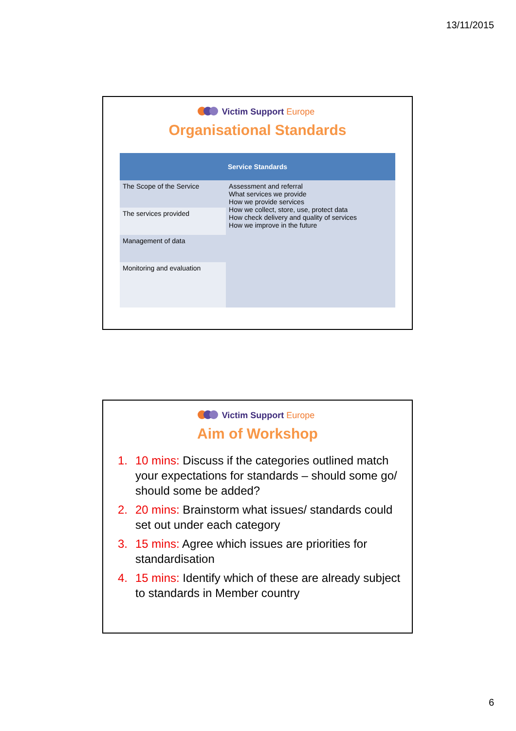13/11/2015
Victim Support Europe
Organisational Standards
| Service Standards | |
| --- | --- |
| The Scope of the Service | Assessment and referral What services we provide How we provide services How we collect, store, use, protect data How check delivery and quality of services How we improve in the future |
| The services provided | |
| Management of data | |
| Monitoring and evaluation | |
Victim Support Europe
Aim of Workshop
1. 10 mins: Discuss if the categories outlined match your expectations for standards – should some go/ should some be added?
2. 20 mins: Brainstorm what issues/ standards could set out under each category
3. 15 mins: Agree which issues are priorities for standardisation
4. 15 mins: Identify which of these are already subject to standards in Member country
6